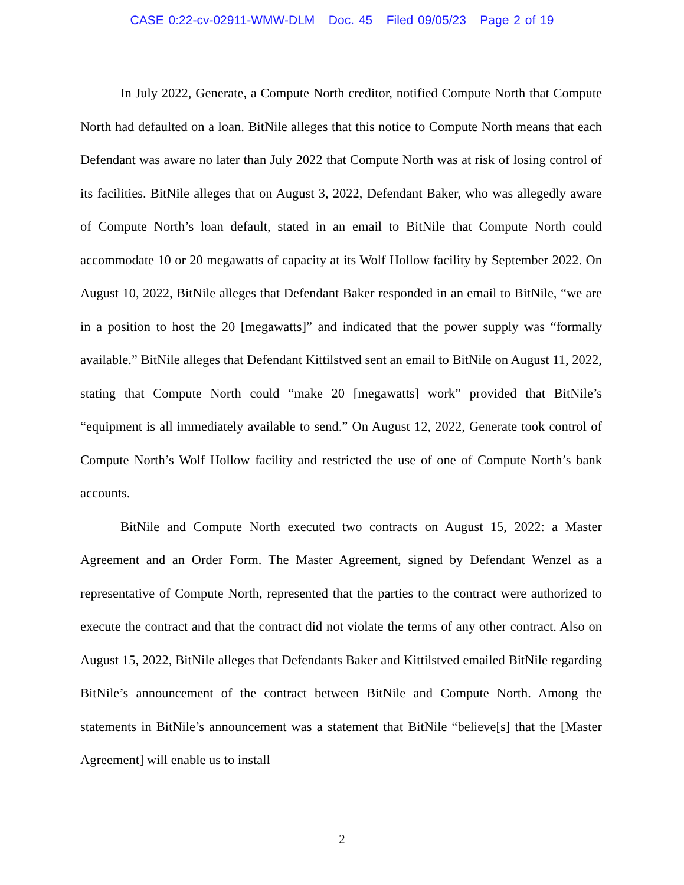CASE 0:22-cv-02911-WMW-DLM Doc. 45 Filed 09/05/23 Page 2 of 19
In July 2022, Generate, a Compute North creditor, notified Compute North that Compute North had defaulted on a loan. BitNile alleges that this notice to Compute North means that each Defendant was aware no later than July 2022 that Compute North was at risk of losing control of its facilities. BitNile alleges that on August 3, 2022, Defendant Baker, who was allegedly aware of Compute North’s loan default, stated in an email to BitNile that Compute North could accommodate 10 or 20 megawatts of capacity at its Wolf Hollow facility by September 2022. On August 10, 2022, BitNile alleges that Defendant Baker responded in an email to BitNile, “we are in a position to host the 20 [megawatts]” and indicated that the power supply was “formally available.” BitNile alleges that Defendant Kittilstved sent an email to BitNile on August 11, 2022, stating that Compute North could “make 20 [megawatts] work” provided that BitNile’s “equipment is all immediately available to send.” On August 12, 2022, Generate took control of Compute North’s Wolf Hollow facility and restricted the use of one of Compute North’s bank accounts.
BitNile and Compute North executed two contracts on August 15, 2022: a Master Agreement and an Order Form. The Master Agreement, signed by Defendant Wenzel as a representative of Compute North, represented that the parties to the contract were authorized to execute the contract and that the contract did not violate the terms of any other contract. Also on August 15, 2022, BitNile alleges that Defendants Baker and Kittilstved emailed BitNile regarding BitNile’s announcement of the contract between BitNile and Compute North. Among the statements in BitNile’s announcement was a statement that BitNile “believe[s] that the [Master Agreement] will enable us to install
2